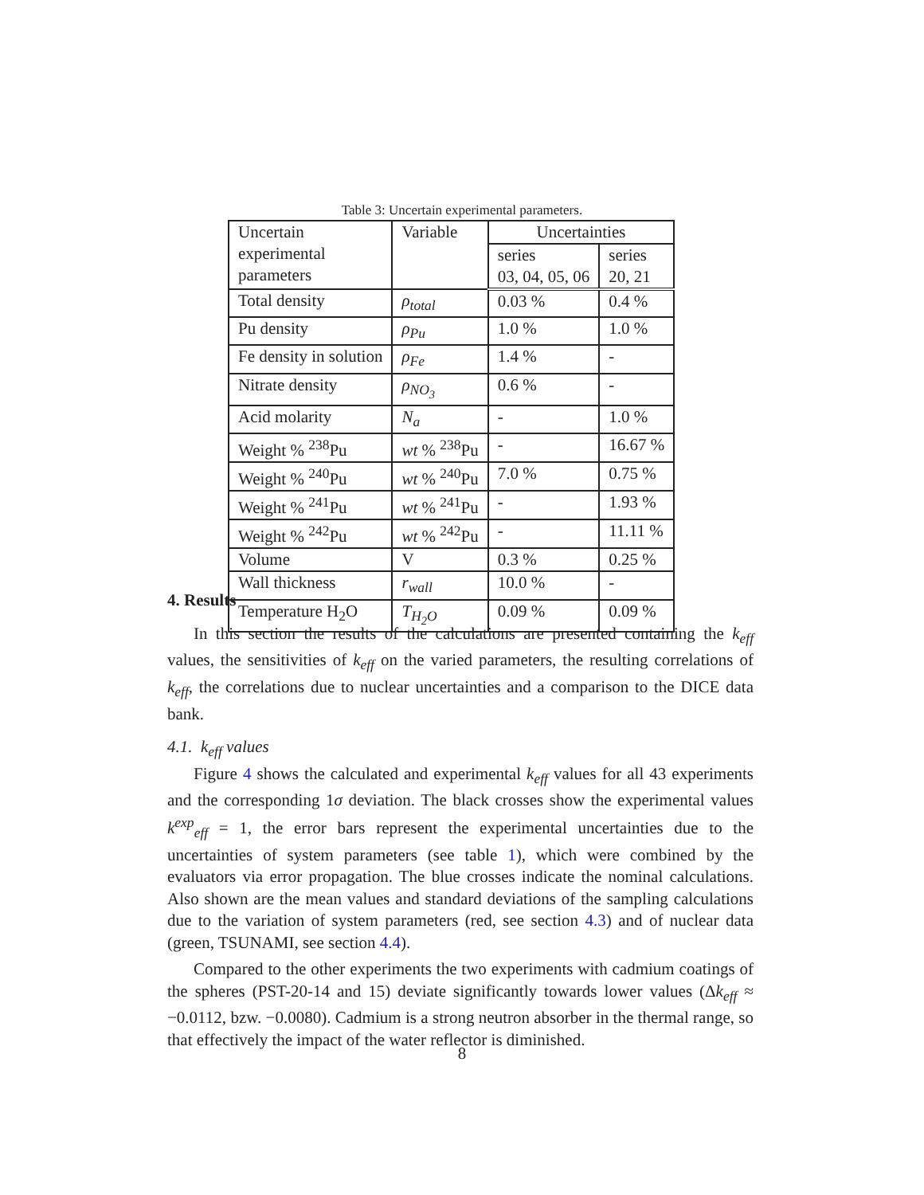Table 3: Uncertain experimental parameters.
| Uncertain experimental parameters | Variable | Uncertainties | |
| | | series 03, 04, 05, 06 | series 20, 21 |
| Total density | ρ<sub>total</sub> | 0.03 % | 0.4 % |
| Pu density | ρ<sub>Pu</sub> | 1.0 % | 1.0 % |
| Fe density in solution | ρ<sub>Fe</sub> | 1.4 % | - |
| Nitrate density | ρ<sub>NO<sub>3</sub></sub> | 0.6 % | - |
| Acid molarity | N<sub>a</sub> | - | 1.0 % |
| Weight % <sup>238</sup>Pu | wt % <sup>238</sup>Pu | - | 16.67 % |
| Weight % <sup>240</sup>Pu | wt % <sup>240</sup>Pu | 7.0 % | 0.75 % |
| Weight % <sup>241</sup>Pu | wt % <sup>241</sup>Pu | - | 1.93 % |
| Weight % <sup>242</sup>Pu | wt % <sup>242</sup>Pu | - | 11.11 % |
| Volume | V | 0.3 % | 0.25 % |
| Wall thickness | r<sub>wall</sub> | 10.0 % | - |
| Temperature H<sub>2</sub>O | T<sub>H<sub>2</sub>O</sub> | 0.09 % | 0.09 % |
4. Results
In this section the results of the calculations are presented containing the k<sub>eff</sub> values, the sensitivities of k<sub>eff</sub> on the varied parameters, the resulting correlations of k<sub>eff</sub>, the correlations due to nuclear uncertainties and a comparison to the DICE data bank.
4.1. k<sub>eff</sub> values
Figure 4 shows the calculated and experimental k<sub>eff</sub> values for all 43 experiments and the corresponding 1σ deviation. The black crosses show the experimental values k<sup>exp</sup><sub>eff</sub> = 1, the error bars represent the experimental uncertainties due to the uncertainties of system parameters (see table 1), which were combined by the evaluators via error propagation. The blue crosses indicate the nominal calculations. Also shown are the mean values and standard deviations of the sampling calculations due to the variation of system parameters (red, see section 4.3) and of nuclear data (green, TSUNAMI, see section 4.4).
Compared to the other experiments the two experiments with cadmium coatings of the spheres (PST-20-14 and 15) deviate significantly towards lower values (Δk<sub>eff</sub> ≈ −0.0112, bzw. −0.0080). Cadmium is a strong neutron absorber in the thermal range, so that effectively the impact of the water reflector is diminished.
8